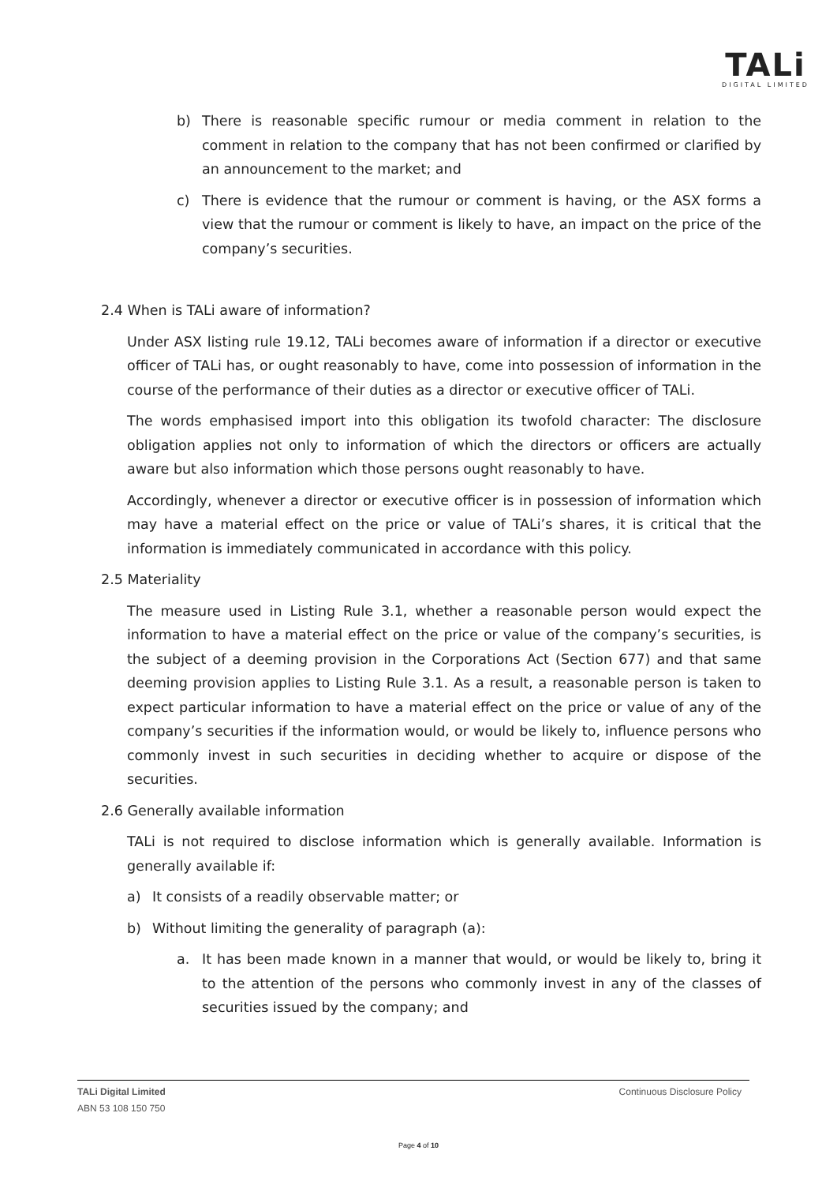TALi
DIGITAL LIMITED
b) There is reasonable specific rumour or media comment in relation to the comment in relation to the company that has not been confirmed or clarified by an announcement to the market; and
c) There is evidence that the rumour or comment is having, or the ASX forms a view that the rumour or comment is likely to have, an impact on the price of the company’s securities.
2.4 When is TALi aware of information?
Under ASX listing rule 19.12, TALi becomes aware of information if a director or executive officer of TALi has, or ought reasonably to have, come into possession of information in the course of the performance of their duties as a director or executive officer of TALi.
The words emphasised import into this obligation its twofold character: The disclosure obligation applies not only to information of which the directors or officers are actually aware but also information which those persons ought reasonably to have.
Accordingly, whenever a director or executive officer is in possession of information which may have a material effect on the price or value of TALi’s shares, it is critical that the information is immediately communicated in accordance with this policy.
2.5 Materiality
The measure used in Listing Rule 3.1, whether a reasonable person would expect the information to have a material effect on the price or value of the company’s securities, is the subject of a deeming provision in the Corporations Act (Section 677) and that same deeming provision applies to Listing Rule 3.1. As a result, a reasonable person is taken to expect particular information to have a material effect on the price or value of any of the company’s securities if the information would, or would be likely to, influence persons who commonly invest in such securities in deciding whether to acquire or dispose of the securities.
2.6 Generally available information
TALi is not required to disclose information which is generally available. Information is generally available if:
a) It consists of a readily observable matter; or
b) Without limiting the generality of paragraph (a):
a. It has been made known in a manner that would, or would be likely to, bring it to the attention of the persons who commonly invest in any of the classes of securities issued by the company; and
TALi Digital Limited
ABN 53 108 150 750
Continuous Disclosure Policy
Page 4 of 10